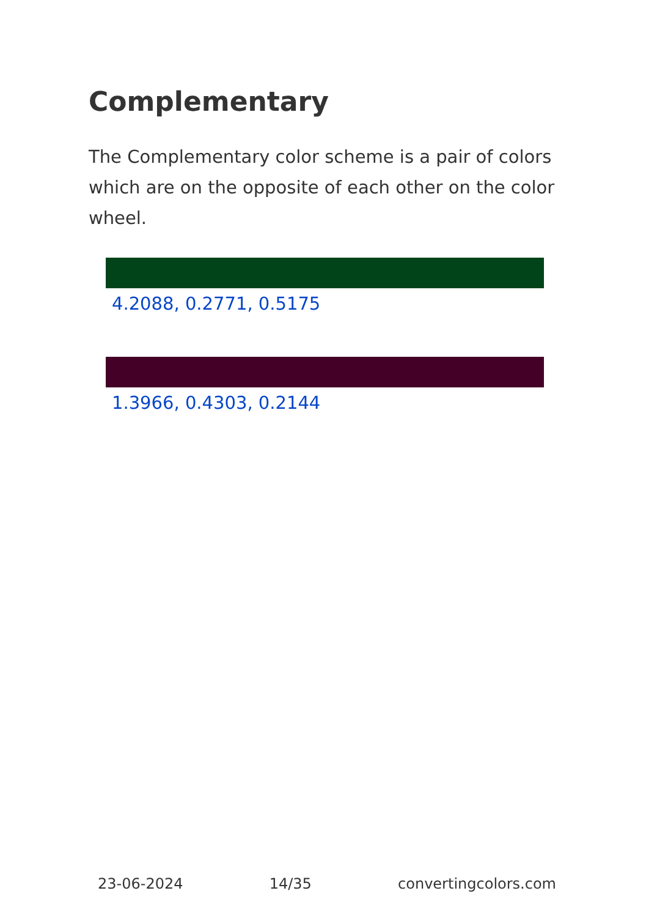Complementary
The Complementary color scheme is a pair of colors which are on the opposite of each other on the color wheel.
4.2088, 0.2771, 0.5175
1.3966, 0.4303, 0.2144
23-06-2024 14/35 convertingcolors.com